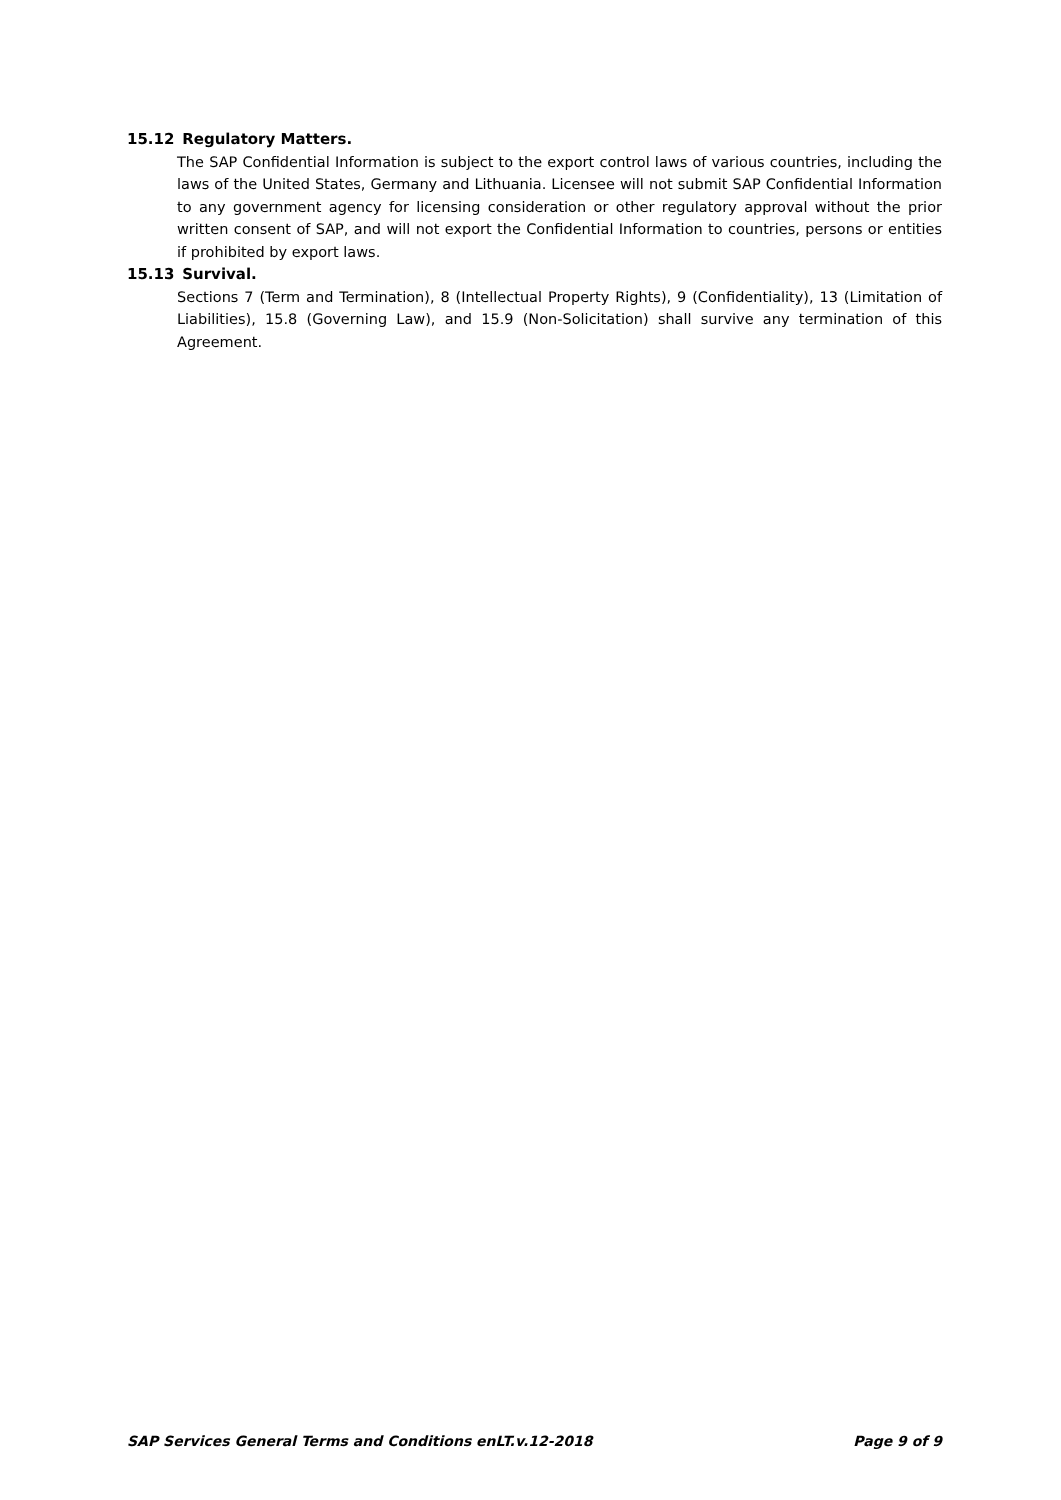15.12 Regulatory Matters.
The SAP Confidential Information is subject to the export control laws of various countries, including the laws of the United States, Germany and Lithuania. Licensee will not submit SAP Confidential Information to any government agency for licensing consideration or other regulatory approval without the prior written consent of SAP, and will not export the Confidential Information to countries, persons or entities if prohibited by export laws.
15.13 Survival.
Sections 7 (Term and Termination), 8 (Intellectual Property Rights), 9 (Confidentiality), 13 (Limitation of Liabilities), 15.8 (Governing Law), and 15.9 (Non-Solicitation) shall survive any termination of this Agreement.
SAP Services General Terms and Conditions enLT.v.12-2018 Page 9 of 9